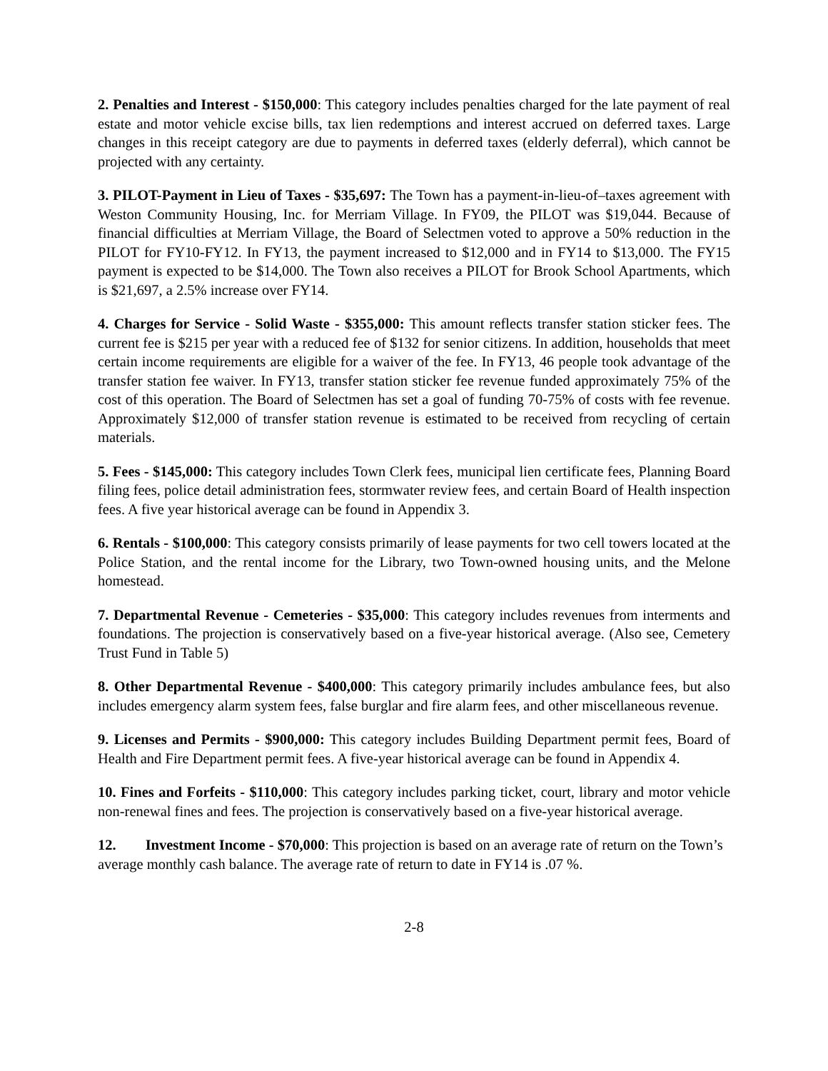2. Penalties and Interest - $150,000: This category includes penalties charged for the late payment of real estate and motor vehicle excise bills, tax lien redemptions and interest accrued on deferred taxes. Large changes in this receipt category are due to payments in deferred taxes (elderly deferral), which cannot be projected with any certainty.
3. PILOT-Payment in Lieu of Taxes - $35,697: The Town has a payment-in-lieu-of–taxes agreement with Weston Community Housing, Inc. for Merriam Village. In FY09, the PILOT was $19,044. Because of financial difficulties at Merriam Village, the Board of Selectmen voted to approve a 50% reduction in the PILOT for FY10-FY12. In FY13, the payment increased to $12,000 and in FY14 to $13,000. The FY15 payment is expected to be $14,000. The Town also receives a PILOT for Brook School Apartments, which is $21,697, a 2.5% increase over FY14.
4. Charges for Service - Solid Waste - $355,000: This amount reflects transfer station sticker fees. The current fee is $215 per year with a reduced fee of $132 for senior citizens. In addition, households that meet certain income requirements are eligible for a waiver of the fee. In FY13, 46 people took advantage of the transfer station fee waiver. In FY13, transfer station sticker fee revenue funded approximately 75% of the cost of this operation. The Board of Selectmen has set a goal of funding 70-75% of costs with fee revenue. Approximately $12,000 of transfer station revenue is estimated to be received from recycling of certain materials.
5. Fees - $145,000: This category includes Town Clerk fees, municipal lien certificate fees, Planning Board filing fees, police detail administration fees, stormwater review fees, and certain Board of Health inspection fees. A five year historical average can be found in Appendix 3.
6. Rentals - $100,000: This category consists primarily of lease payments for two cell towers located at the Police Station, and the rental income for the Library, two Town-owned housing units, and the Melone homestead.
7. Departmental Revenue - Cemeteries - $35,000: This category includes revenues from interments and foundations. The projection is conservatively based on a five-year historical average. (Also see, Cemetery Trust Fund in Table 5)
8. Other Departmental Revenue - $400,000: This category primarily includes ambulance fees, but also includes emergency alarm system fees, false burglar and fire alarm fees, and other miscellaneous revenue.
9. Licenses and Permits - $900,000: This category includes Building Department permit fees, Board of Health and Fire Department permit fees. A five-year historical average can be found in Appendix 4.
10. Fines and Forfeits - $110,000: This category includes parking ticket, court, library and motor vehicle non-renewal fines and fees. The projection is conservatively based on a five-year historical average.
12. Investment Income - $70,000: This projection is based on an average rate of return on the Town’s average monthly cash balance. The average rate of return to date in FY14 is .07 %.
2-8